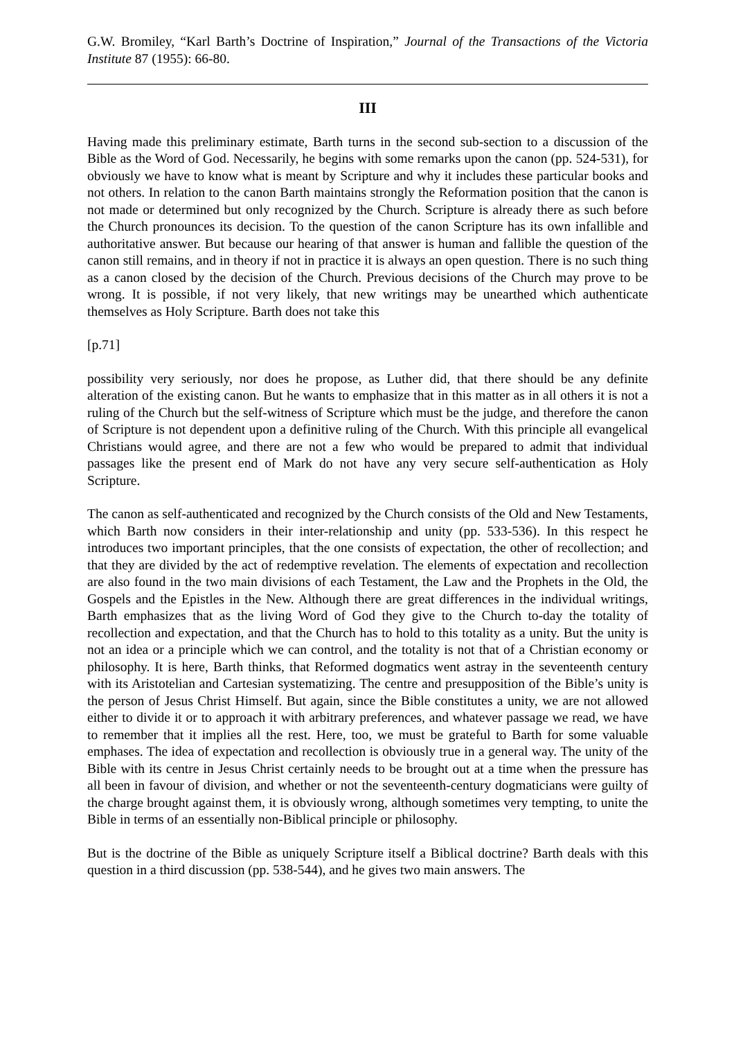G.W. Bromiley, “Karl Barth’s Doctrine of Inspiration,” Journal of the Transactions of the Victoria Institute 87 (1955): 66-80.
III
Having made this preliminary estimate, Barth turns in the second sub-section to a discussion of the Bible as the Word of God. Necessarily, he begins with some remarks upon the canon (pp. 524-531), for obviously we have to know what is meant by Scripture and why it includes these particular books and not others. In relation to the canon Barth maintains strongly the Reformation position that the canon is not made or determined but only recognized by the Church. Scripture is already there as such before the Church pronounces its decision. To the question of the canon Scripture has its own infallible and authoritative answer. But because our hearing of that answer is human and fallible the question of the canon still remains, and in theory if not in practice it is always an open question. There is no such thing as a canon closed by the decision of the Church. Previous decisions of the Church may prove to be wrong. It is possible, if not very likely, that new writings may be unearthed which authenticate themselves as Holy Scripture. Barth does not take this
[p.71]
possibility very seriously, nor does he propose, as Luther did, that there should be any definite alteration of the existing canon. But he wants to emphasize that in this matter as in all others it is not a ruling of the Church but the self-witness of Scripture which must be the judge, and therefore the canon of Scripture is not dependent upon a definitive ruling of the Church. With this principle all evangelical Christians would agree, and there are not a few who would be prepared to admit that individual passages like the present end of Mark do not have any very secure self-authentication as Holy Scripture.
The canon as self-authenticated and recognized by the Church consists of the Old and New Testaments, which Barth now considers in their inter-relationship and unity (pp. 533-536). In this respect he introduces two important principles, that the one consists of expectation, the other of recollection; and that they are divided by the act of redemptive revelation. The elements of expectation and recollection are also found in the two main divisions of each Testament, the Law and the Prophets in the Old, the Gospels and the Epistles in the New. Although there are great differences in the individual writings, Barth emphasizes that as the living Word of God they give to the Church to-day the totality of recollection and expectation, and that the Church has to hold to this totality as a unity. But the unity is not an idea or a principle which we can control, and the totality is not that of a Christian economy or philosophy. It is here, Barth thinks, that Reformed dogmatics went astray in the seventeenth century with its Aristotelian and Cartesian systematizing. The centre and presupposition of the Bible’s unity is the person of Jesus Christ Himself. But again, since the Bible constitutes a unity, we are not allowed either to divide it or to approach it with arbitrary preferences, and whatever passage we read, we have to remember that it implies all the rest. Here, too, we must be grateful to Barth for some valuable emphases. The idea of expectation and recollection is obviously true in a general way. The unity of the Bible with its centre in Jesus Christ certainly needs to be brought out at a time when the pressure has all been in favour of division, and whether or not the seventeenth-century dogmaticians were guilty of the charge brought against them, it is obviously wrong, although sometimes very tempting, to unite the Bible in terms of an essentially non-Biblical principle or philosophy.
But is the doctrine of the Bible as uniquely Scripture itself a Biblical doctrine? Barth deals with this question in a third discussion (pp. 538-544), and he gives two main answers. The